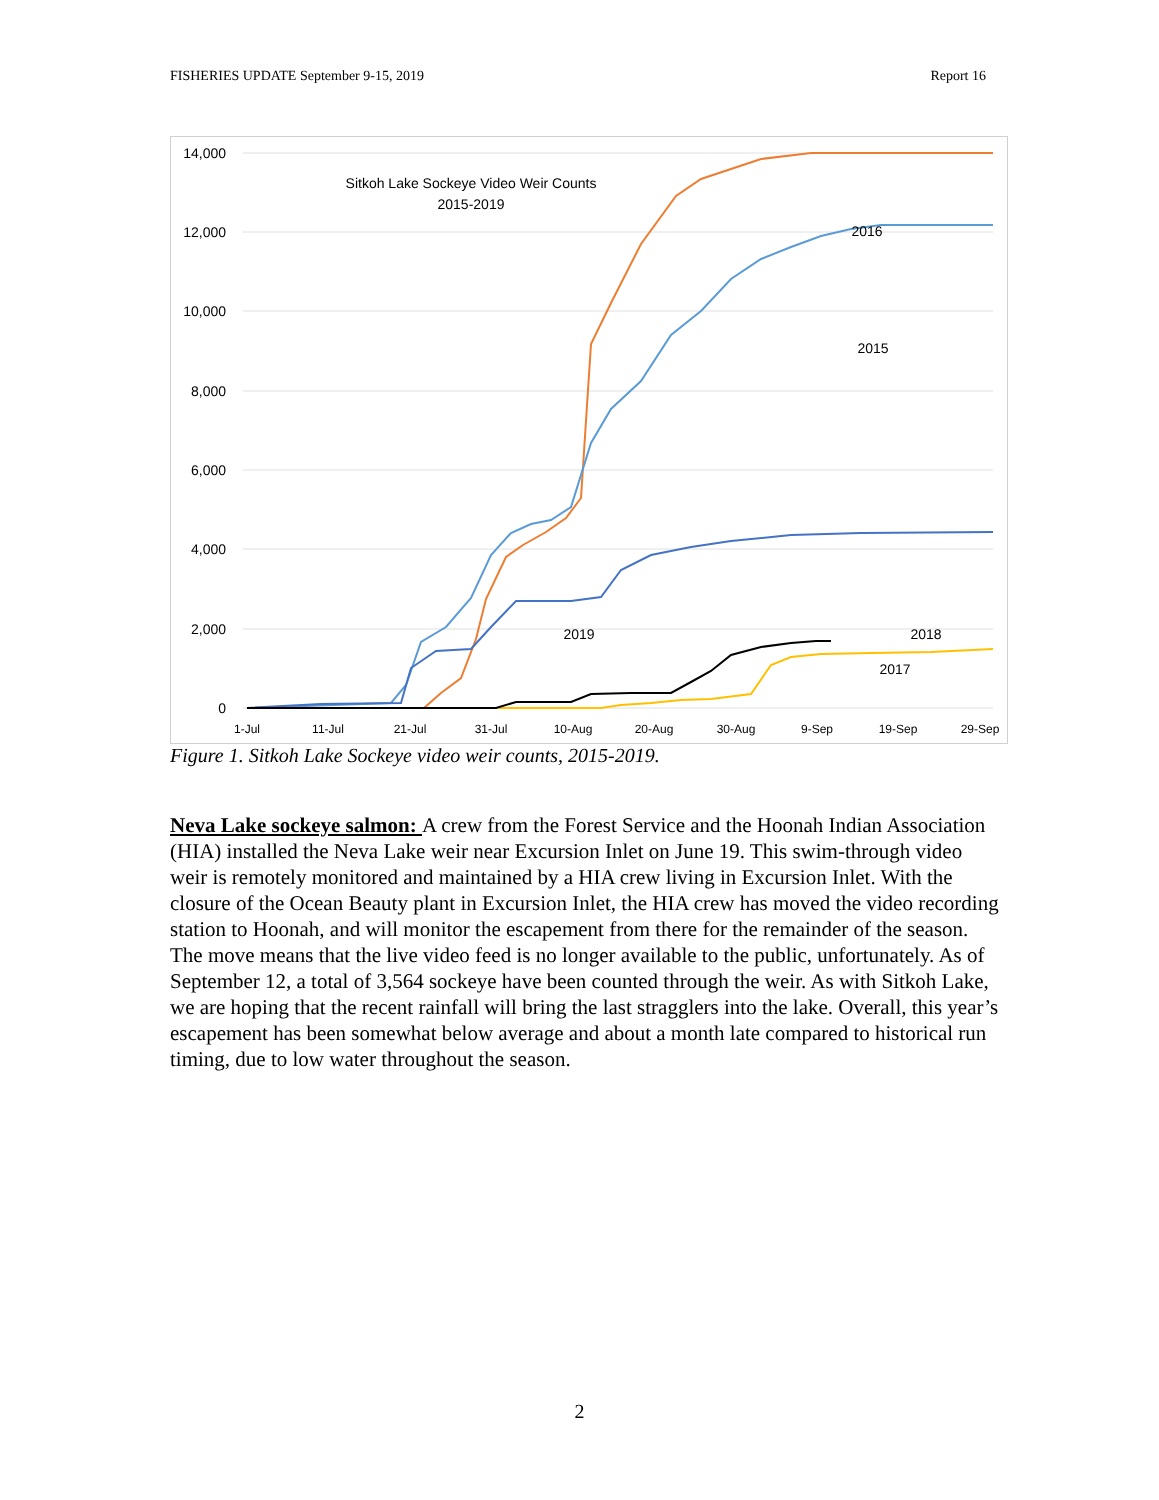FISHERIES UPDATE September 9-15, 2019 Report 16
14,000
12,000
10,000
8,000
6,000
4,000
2,000
0
1-Jul
11-Jul
21-Jul
31-Jul
10-Aug
20-Aug
30-Aug
9-Sep
19-Sep
29-Sep
Sitkoh Lake Sockeye Video Weir Counts
2015-2019
2016
2015
2017
.
.
.
2019
2018
Figure 1. Sitkoh Lake Sockeye video weir counts, 2015-2019.
Neva Lake sockeye salmon: A crew from the Forest Service and the Hoonah Indian Association (HIA) installed the Neva Lake weir near Excursion Inlet on June 19. This swim-through video weir is remotely monitored and maintained by a HIA crew living in Excursion Inlet. With the closure of the Ocean Beauty plant in Excursion Inlet, the HIA crew has moved the video recording station to Hoonah, and will monitor the escapement from there for the remainder of the season. The move means that the live video feed is no longer available to the public, unfortunately. As of September 12, a total of 3,564 sockeye have been counted through the weir. As with Sitkoh Lake, we are hoping that the recent rainfall will bring the last stragglers into the lake. Overall, this year’s escapement has been somewhat below average and about a month late compared to historical run timing, due to low water throughout the season.
2